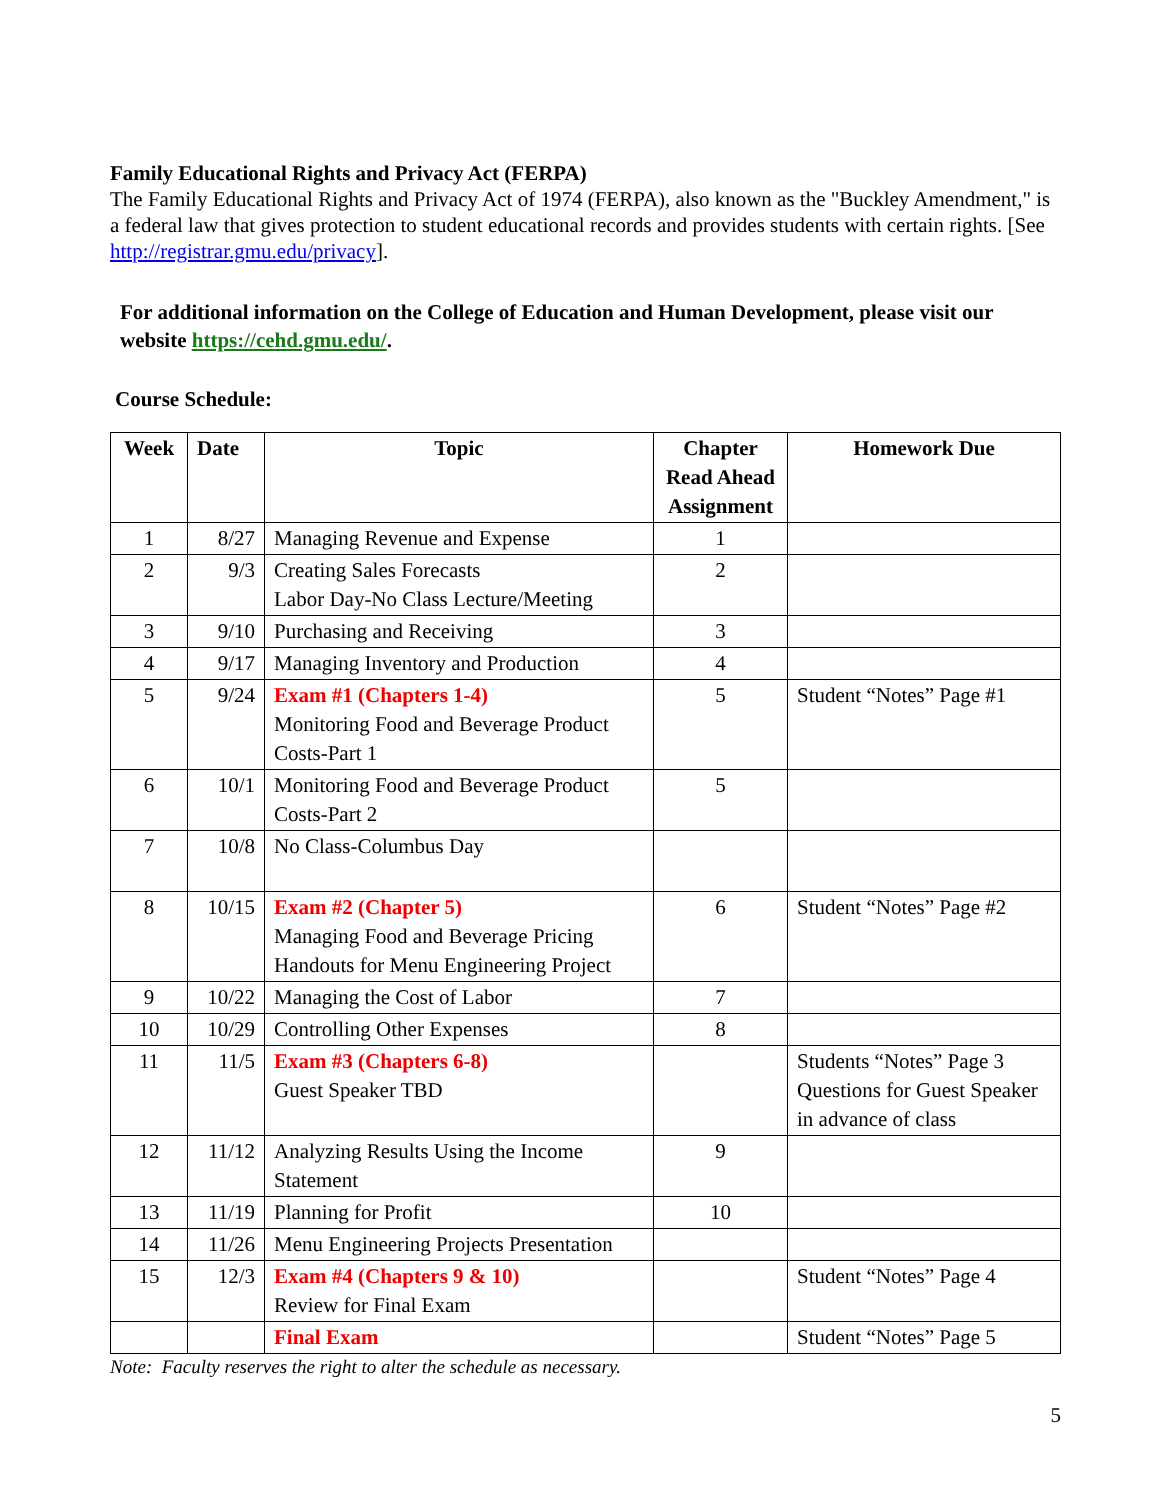Family Educational Rights and Privacy Act (FERPA)
The Family Educational Rights and Privacy Act of 1974 (FERPA), also known as the "Buckley Amendment," is a federal law that gives protection to student educational records and provides students with certain rights. [See http://registrar.gmu.edu/privacy].
For additional information on the College of Education and Human Development, please visit our website https://cehd.gmu.edu/.
Course Schedule:
| Week | Date | Topic | Chapter Read Ahead Assignment | Homework Due |
| --- | --- | --- | --- | --- |
| 1 | 8/27 | Managing Revenue and Expense | 1 | |
| 2 | 9/3 | Creating Sales Forecasts Labor Day-No Class Lecture/Meeting | 2 | |
| 3 | 9/10 | Purchasing and Receiving | 3 | |
| 4 | 9/17 | Managing Inventory and Production | 4 | |
| 5 | 9/24 | Exam #1 (Chapters 1-4) Monitoring Food and Beverage Product Costs-Part 1 | 5 | Student “Notes” Page #1 |
| 6 | 10/1 | Monitoring Food and Beverage Product Costs-Part 2 | 5 | |
| 7 | 10/8 | No Class-Columbus Day | | |
| 8 | 10/15 | Exam #2 (Chapter 5) Managing Food and Beverage Pricing Handouts for Menu Engineering Project | 6 | Student “Notes” Page #2 |
| 9 | 10/22 | Managing the Cost of Labor | 7 | |
| 10 | 10/29 | Controlling Other Expenses | 8 | |
| 11 | 11/5 | Exam #3 (Chapters 6-8) Guest Speaker TBD | | Students “Notes” Page 3 Questions for Guest Speaker in advance of class |
| 12 | 11/12 | Analyzing Results Using the Income Statement | 9 | |
| 13 | 11/19 | Planning for Profit | 10 | |
| 14 | 11/26 | Menu Engineering Projects Presentation | | |
| 15 | 12/3 | Exam #4 (Chapters 9 & 10) Review for Final Exam | | Student “Notes” Page 4 |
| | | Final Exam | | Student “Notes” Page 5 |
Note: Faculty reserves the right to alter the schedule as necessary.
5